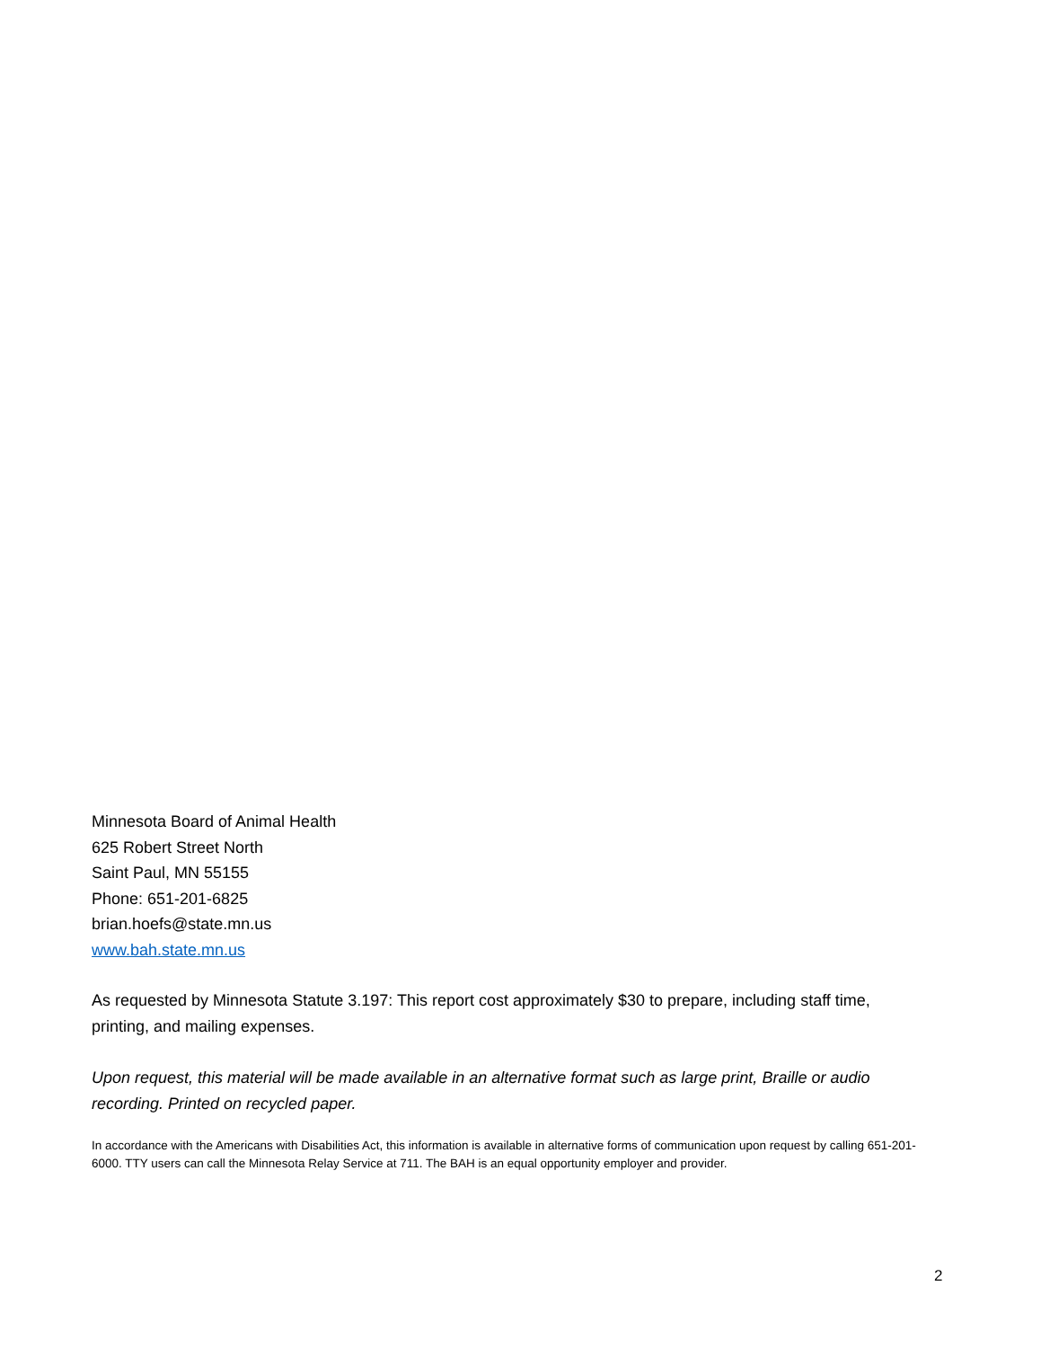Minnesota Board of Animal Health
625 Robert Street North
Saint Paul, MN 55155
Phone: 651-201-6825
brian.hoefs@state.mn.us
www.bah.state.mn.us
As requested by Minnesota Statute 3.197: This report cost approximately $30 to prepare, including staff time, printing, and mailing expenses.
Upon request, this material will be made available in an alternative format such as large print, Braille or audio recording. Printed on recycled paper.
In accordance with the Americans with Disabilities Act, this information is available in alternative forms of communication upon request by calling 651-201-6000. TTY users can call the Minnesota Relay Service at 711. The BAH is an equal opportunity employer and provider.
2